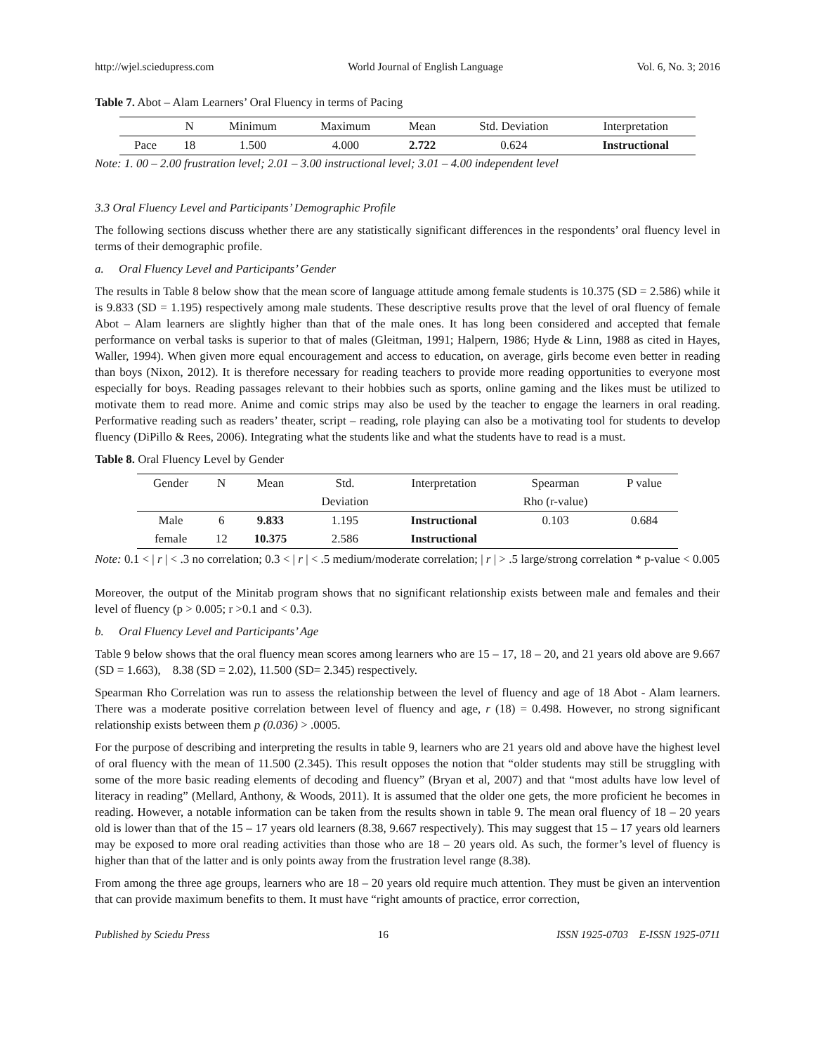http://wjel.sciedupress.com World Journal of English Language Vol. 6, No. 3; 2016
Table 7. Abot – Alam Learners’ Oral Fluency in terms of Pacing
| | N | Minimum | Maximum | Mean | Std. Deviation | Interpretation |
| --- | --- | --- | --- | --- | --- | --- |
| Pace | 18 | 1.500 | 4.000 | 2.722 | 0.624 | Instructional |
Note: 1. 00 – 2.00 frustration level; 2.01 – 3.00 instructional level; 3.01 – 4.00 independent level
3.3 Oral Fluency Level and Participants’ Demographic Profile
The following sections discuss whether there are any statistically significant differences in the respondents’ oral fluency level in terms of their demographic profile.
a. Oral Fluency Level and Participants’ Gender
The results in Table 8 below show that the mean score of language attitude among female students is 10.375 (SD = 2.586) while it is 9.833 (SD = 1.195) respectively among male students. These descriptive results prove that the level of oral fluency of female Abot – Alam learners are slightly higher than that of the male ones. It has long been considered and accepted that female performance on verbal tasks is superior to that of males (Gleitman, 1991; Halpern, 1986; Hyde & Linn, 1988 as cited in Hayes, Waller, 1994). When given more equal encouragement and access to education, on average, girls become even better in reading than boys (Nixon, 2012). It is therefore necessary for reading teachers to provide more reading opportunities to everyone most especially for boys. Reading passages relevant to their hobbies such as sports, online gaming and the likes must be utilized to motivate them to read more. Anime and comic strips may also be used by the teacher to engage the learners in oral reading. Performative reading such as readers’ theater, script – reading, role playing can also be a motivating tool for students to develop fluency (DiPillo & Rees, 2006). Integrating what the students like and what the students have to read is a must.
Table 8. Oral Fluency Level by Gender
| Gender | N | Mean | Std. | Interpretation | Spearman | P value |
| --- | --- | --- | --- | --- | --- | --- |
| | | | Deviation | | Rho (r-value) | |
| Male | 6 | 9.833 | 1.195 | Instructional | 0.103 | 0.684 |
| female | 12 | 10.375 | 2.586 | Instructional | | |
Note: 0.1 < | r | < .3 no correlation; 0.3 < | r | < .5 medium/moderate correlation; | r | > .5 large/strong correlation * p-value < 0.005
Moreover, the output of the Minitab program shows that no significant relationship exists between male and females and their level of fluency (p > 0.005; r >0.1 and < 0.3).
b. Oral Fluency Level and Participants’ Age
Table 9 below shows that the oral fluency mean scores among learners who are 15 – 17, 18 – 20, and 21 years old above are 9.667 (SD = 1.663), 8.38 (SD = 2.02), 11.500 (SD= 2.345) respectively.
Spearman Rho Correlation was run to assess the relationship between the level of fluency and age of 18 Abot - Alam learners. There was a moderate positive correlation between level of fluency and age, r (18) = 0.498. However, no strong significant relationship exists between them p (0.036) > .0005.
For the purpose of describing and interpreting the results in table 9, learners who are 21 years old and above have the highest level of oral fluency with the mean of 11.500 (2.345). This result opposes the notion that “older students may still be struggling with some of the more basic reading elements of decoding and fluency” (Bryan et al, 2007) and that “most adults have low level of literacy in reading” (Mellard, Anthony, & Woods, 2011). It is assumed that the older one gets, the more proficient he becomes in reading. However, a notable information can be taken from the results shown in table 9. The mean oral fluency of 18 – 20 years old is lower than that of the 15 – 17 years old learners (8.38, 9.667 respectively). This may suggest that 15 – 17 years old learners may be exposed to more oral reading activities than those who are 18 – 20 years old. As such, the former’s level of fluency is higher than that of the latter and is only points away from the frustration level range (8.38).
From among the three age groups, learners who are 18 – 20 years old require much attention. They must be given an intervention that can provide maximum benefits to them. It must have “right amounts of practice, error correction,
Published by Sciedu Press 16 ISSN 1925-0703 E-ISSN 1925-0711